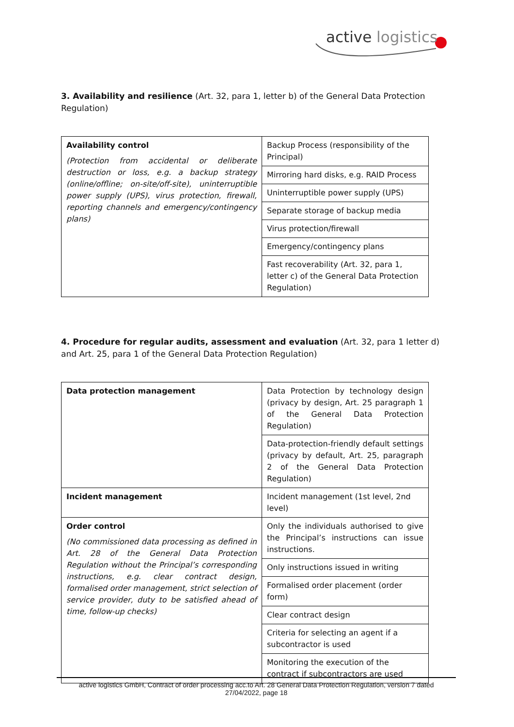active logistics
3. Availability and resilience (Art. 32, para 1, letter b) of the General Data Protection Regulation)
| Availability control (Protection from accidental or deliberate destruction or loss, e.g. a backup strategy (online/offline; on-site/off-site), uninterruptible power supply (UPS), virus protection, firewall, reporting channels and emergency/contingency plans) | Backup Process (responsibility of the Principal) |
| | Mirroring hard disks, e.g. RAID Process |
| | Uninterruptible power supply (UPS) |
| | Separate storage of backup media |
| | Virus protection/firewall |
| | Emergency/contingency plans |
| | Fast recoverability (Art. 32, para 1, letter c) of the General Data Protection Regulation) |
4. Procedure for regular audits, assessment and evaluation (Art. 32, para 1 letter d) and Art. 25, para 1 of the General Data Protection Regulation)
| Data protection management | Data Protection by technology design (privacy by design, Art. 25 paragraph 1 of the General Data Protection Regulation) |
| | Data-protection-friendly default settings (privacy by default, Art. 25, paragraph 2 of the General Data Protection Regulation) |
| Incident management | Incident management (1st level, 2nd level) |
| Order control (No commissioned data processing as defined in Art. 28 of the General Data Protection Regulation without the Principal’s corresponding instructions, e.g. clear contract design, formalised order management, strict selection of service provider, duty to be satisfied ahead of time, follow-up checks) | Only the individuals authorised to give the Principal’s instructions can issue instructions. |
| | Only instructions issued in writing |
| | Formalised order placement (order form) |
| | Clear contract design |
| | Criteria for selecting an agent if a subcontractor is used |
| | Monitoring the execution of the contract if subcontractors are used |
active logistics GmbH, Contract of order processing acc.to Art. 28 General Data Protection Regulation, version 7 dated
27/04/2022, page 18